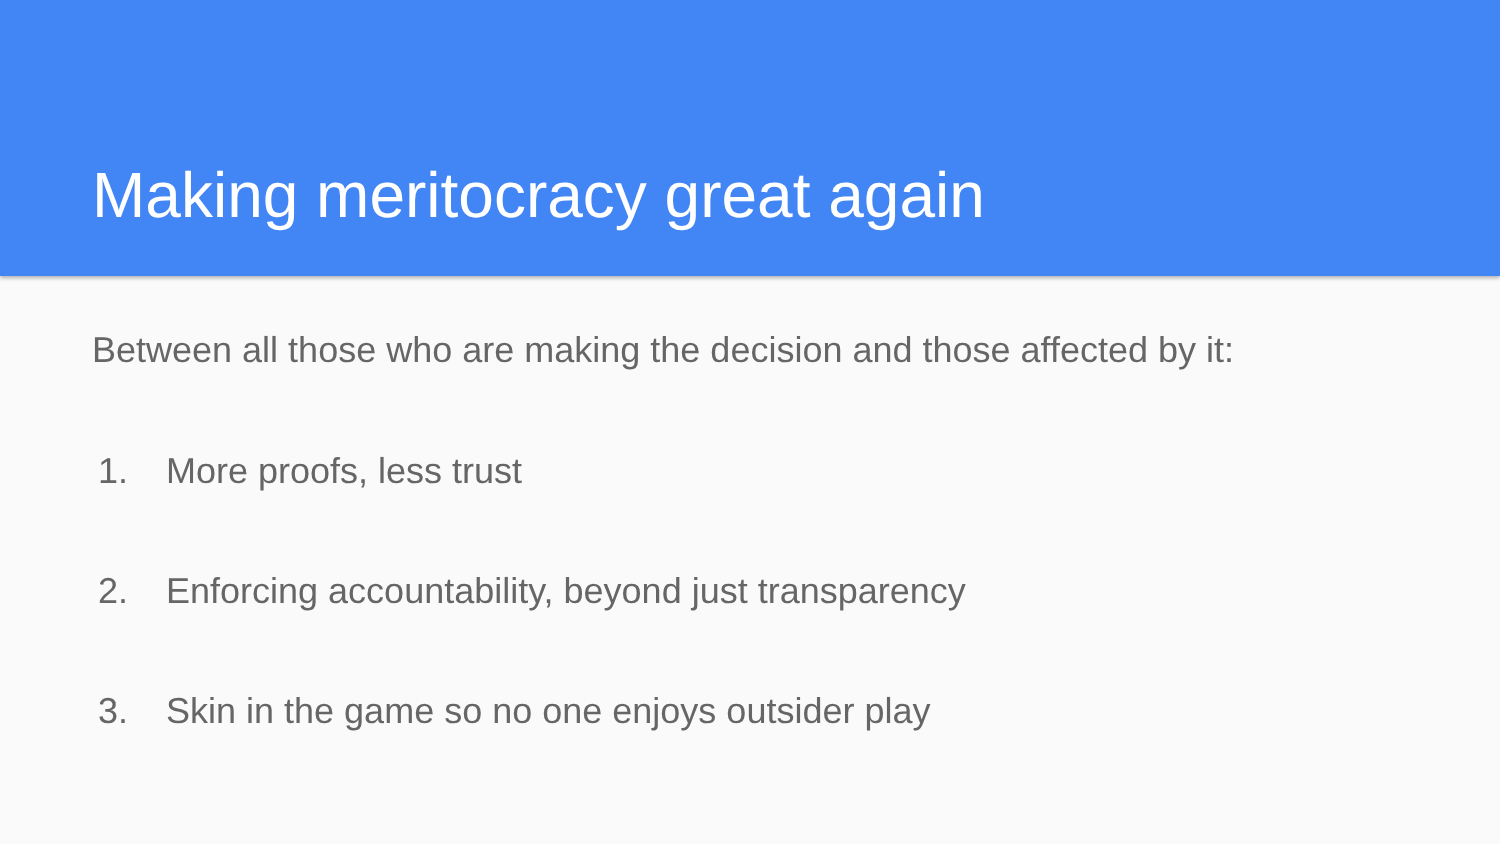Making meritocracy great again
Between all those who are making the decision and those affected by it:
1. More proofs, less trust
2. Enforcing accountability, beyond just transparency
3. Skin in the game so no one enjoys outsider play